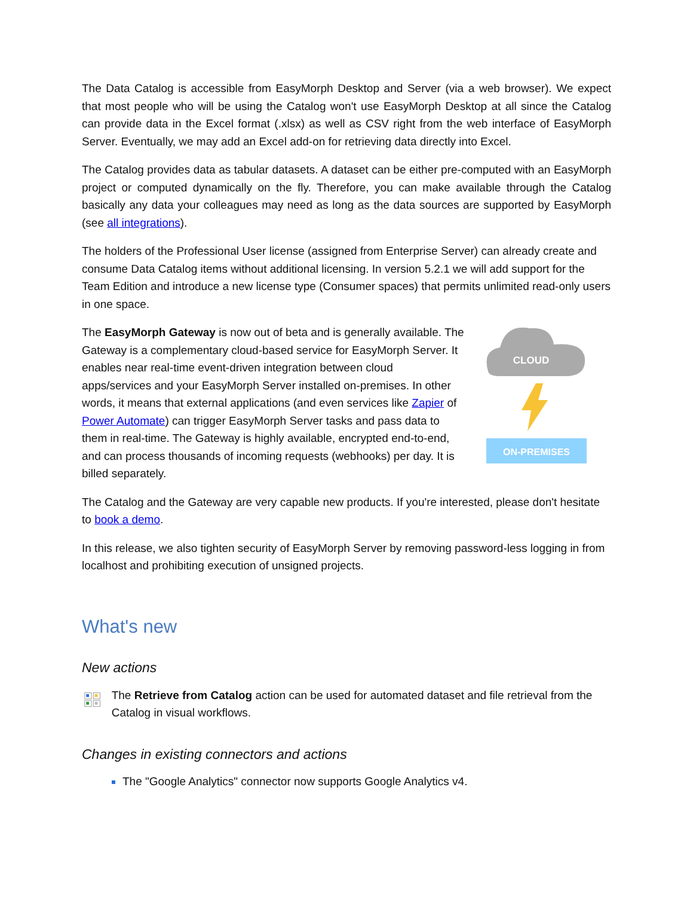The Data Catalog is accessible from EasyMorph Desktop and Server (via a web browser). We expect that most people who will be using the Catalog won't use EasyMorph Desktop at all since the Catalog can provide data in the Excel format (.xlsx) as well as CSV right from the web interface of EasyMorph Server. Eventually, we may add an Excel add-on for retrieving data directly into Excel.
The Catalog provides data as tabular datasets. A dataset can be either pre-computed with an EasyMorph project or computed dynamically on the fly. Therefore, you can make available through the Catalog basically any data your colleagues may need as long as the data sources are supported by EasyMorph (see all integrations).
The holders of the Professional User license (assigned from Enterprise Server) can already create and consume Data Catalog items without additional licensing. In version 5.2.1 we will add support for the Team Edition and introduce a new license type (Consumer spaces) that permits unlimited read-only users in one space.
The EasyMorph Gateway is now out of beta and is generally available. The Gateway is a complementary cloud-based service for EasyMorph Server. It enables near real-time event-driven integration between cloud apps/services and your EasyMorph Server installed on-premises. In other words, it means that external applications (and even services like Zapier of Power Automate) can trigger EasyMorph Server tasks and pass data to them in real-time. The Gateway is highly available, encrypted end-to-end, and can process thousands of incoming requests (webhooks) per day. It is billed separately.
CLOUD
ON-PREMISES
The Catalog and the Gateway are very capable new products. If you're interested, please don't hesitate to book a demo.
In this release, we also tighten security of EasyMorph Server by removing password-less logging in from localhost and prohibiting execution of unsigned projects.
What's new
New actions
The Retrieve from Catalog action can be used for automated dataset and file retrieval from the Catalog in visual workflows.
Changes in existing connectors and actions
The "Google Analytics" connector now supports Google Analytics v4.